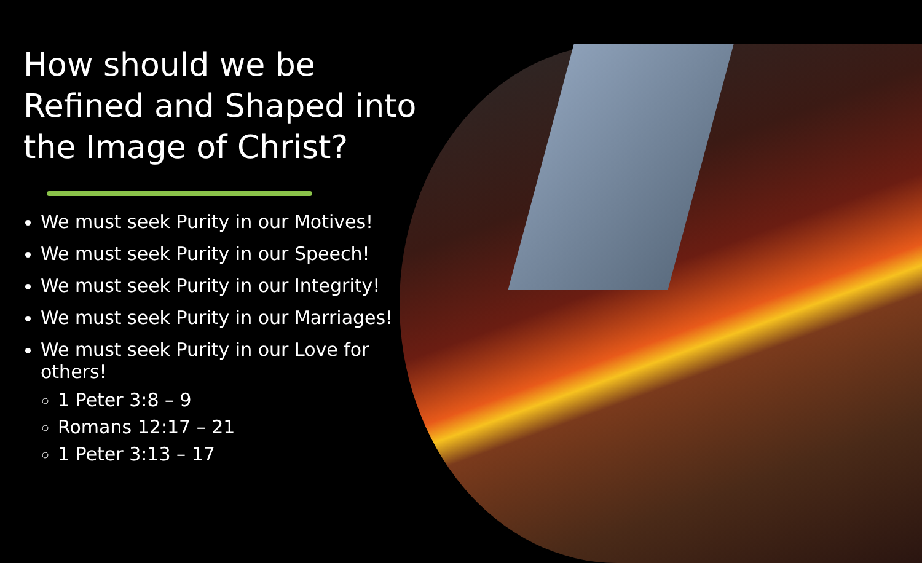How should we be Refined and Shaped into the Image of Christ?
We must seek Purity in our Motives!
We must seek Purity in our Speech!
We must seek Purity in our Integrity!
We must seek Purity in our Marriages!
We must seek Purity in our Love for others!
1 Peter 3:8 – 9
Romans 12:17 – 21
1 Peter 3:13 – 17